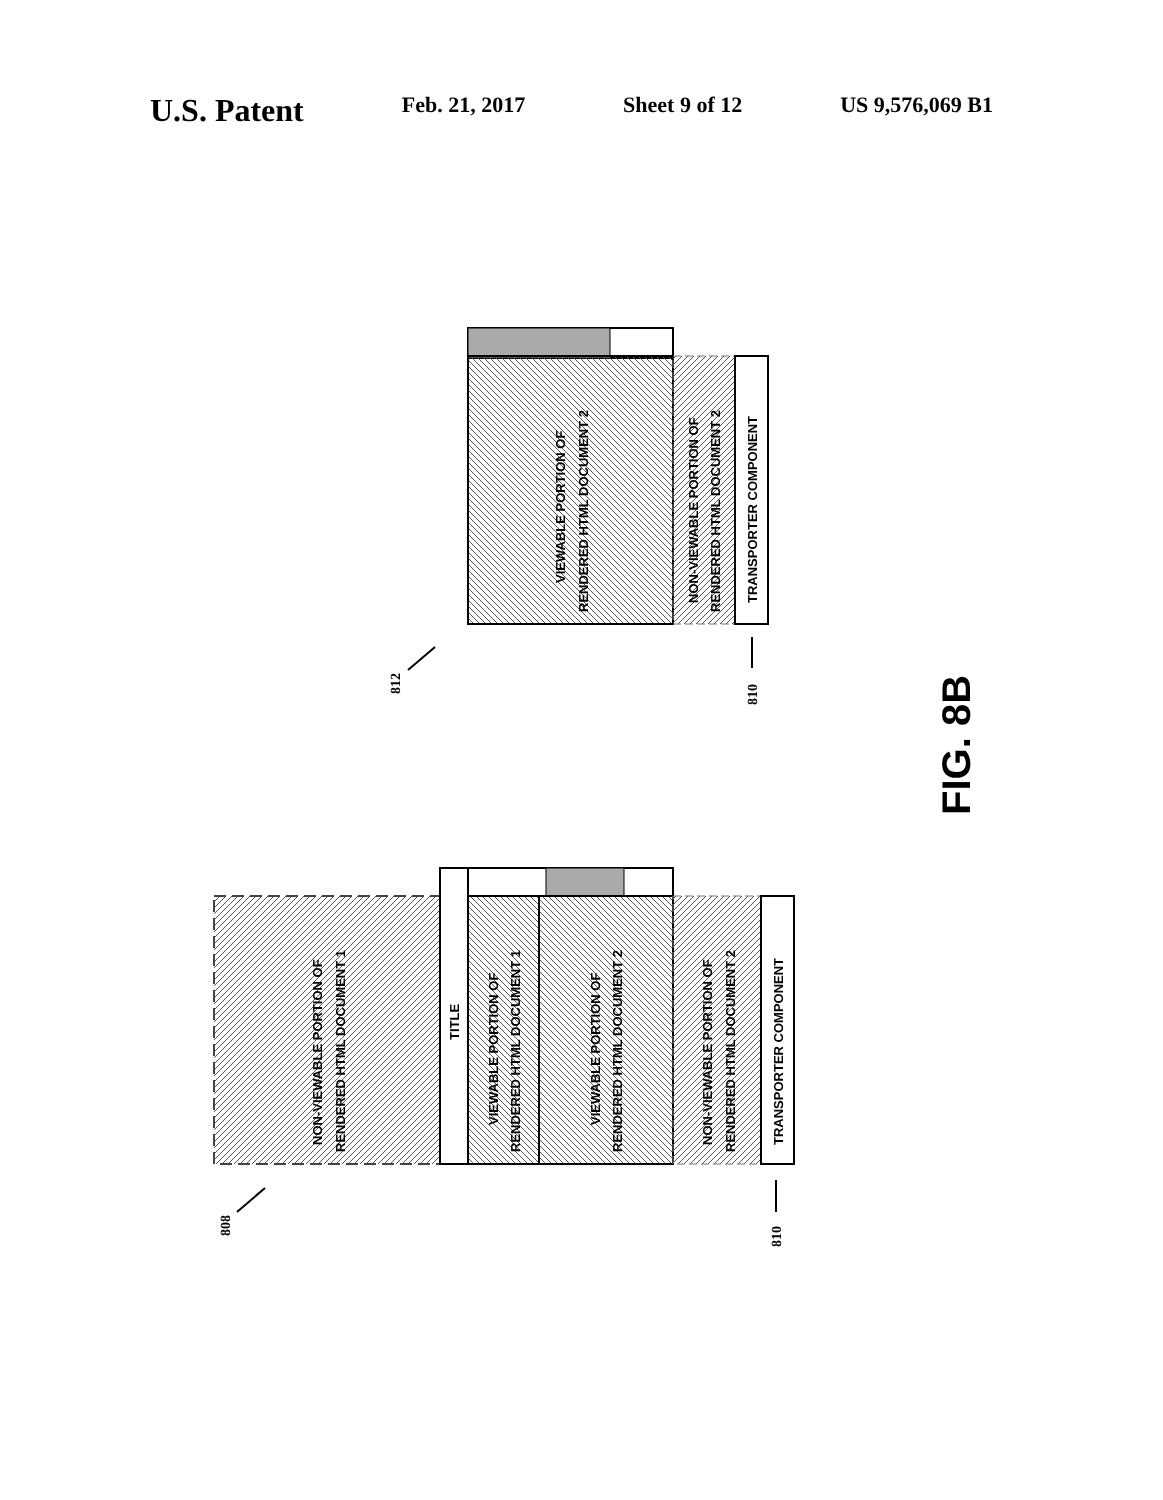U.S. Patent Feb. 21, 2017 Sheet 9 of 12 US 9,576,069 B1
VIEWABLE PORTION OF
RENDERED HTML DOCUMENT 2
NON-VIEWABLE PORTION OF
RENDERED HTML DOCUMENT 2
TRANSPORTER COMPONENT
NON-VIEWABLE PORTION OF
RENDERED HTML DOCUMENT 1
TITLE
VIEWABLE PORTION OF
RENDERED HTML DOCUMENT 1
VIEWABLE PORTION OF
RENDERED HTML DOCUMENT 2
NON-VIEWABLE PORTION OF
RENDERED HTML DOCUMENT 2
TRANSPORTER COMPONENT
812
810
808
810
FIG. 8B